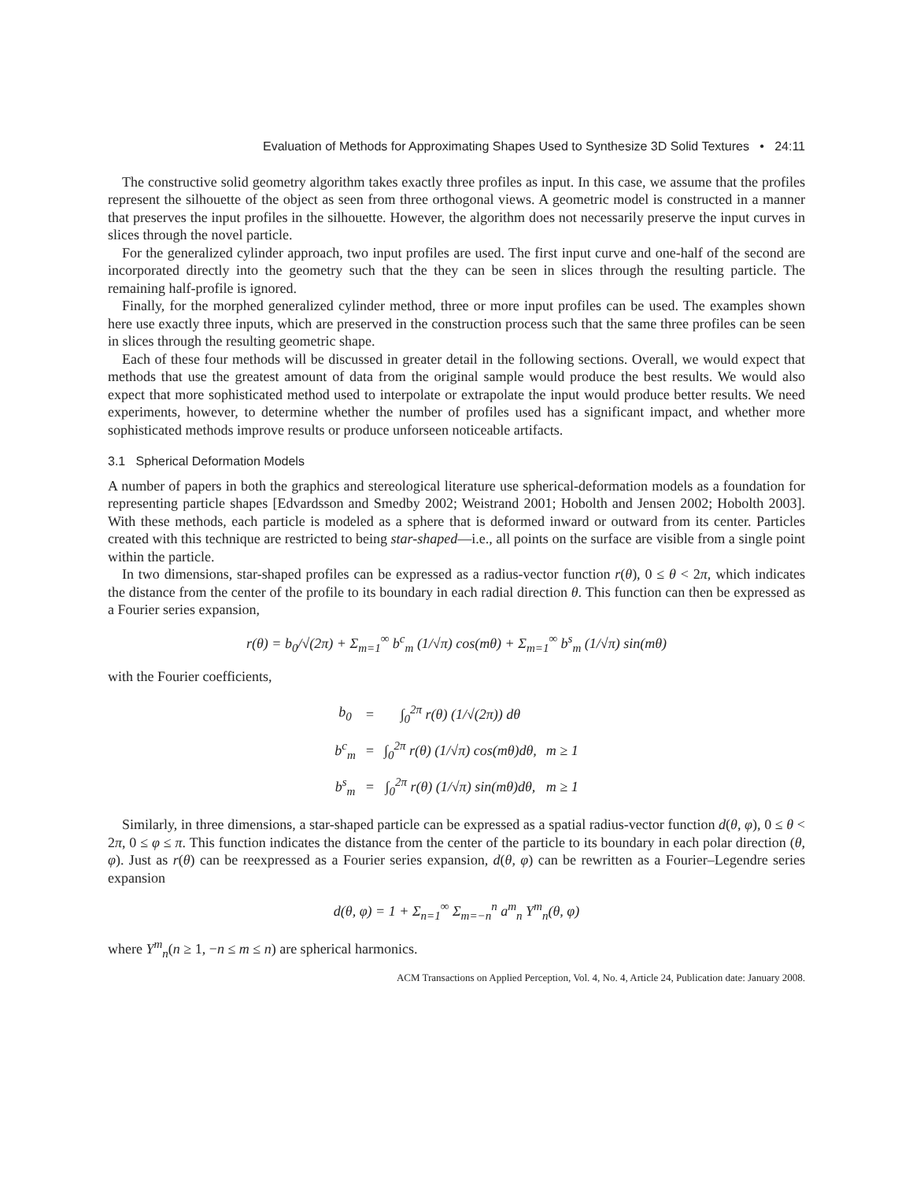Evaluation of Methods for Approximating Shapes Used to Synthesize 3D Solid Textures • 24:11
The constructive solid geometry algorithm takes exactly three profiles as input. In this case, we assume that the profiles represent the silhouette of the object as seen from three orthogonal views. A geometric model is constructed in a manner that preserves the input profiles in the silhouette. However, the algorithm does not necessarily preserve the input curves in slices through the novel particle.
For the generalized cylinder approach, two input profiles are used. The first input curve and one-half of the second are incorporated directly into the geometry such that the they can be seen in slices through the resulting particle. The remaining half-profile is ignored.
Finally, for the morphed generalized cylinder method, three or more input profiles can be used. The examples shown here use exactly three inputs, which are preserved in the construction process such that the same three profiles can be seen in slices through the resulting geometric shape.
Each of these four methods will be discussed in greater detail in the following sections. Overall, we would expect that methods that use the greatest amount of data from the original sample would produce the best results. We would also expect that more sophisticated method used to interpolate or extrapolate the input would produce better results. We need experiments, however, to determine whether the number of profiles used has a significant impact, and whether more sophisticated methods improve results or produce unforseen noticeable artifacts.
3.1 Spherical Deformation Models
A number of papers in both the graphics and stereological literature use spherical-deformation models as a foundation for representing particle shapes [Edvardsson and Smedby 2002; Weistrand 2001; Hobolth and Jensen 2002; Hobolth 2003]. With these methods, each particle is modeled as a sphere that is deformed inward or outward from its center. Particles created with this technique are restricted to being star-shaped—i.e., all points on the surface are visible from a single point within the particle.
In two dimensions, star-shaped profiles can be expressed as a radius-vector function r(θ), 0 ≤ θ < 2π, which indicates the distance from the center of the profile to its boundary in each radial direction θ. This function can then be expressed as a Fourier series expansion,
r(θ) = b<sub>0</sub>/√(2π) + Σ<sub>m=1</sub><sup>∞</sup> b<sup>c</sup><sub>m</sub> (1/√π) cos(mθ) + Σ<sub>m=1</sub><sup>∞</sup> b<sup>s</sup><sub>m</sub> (1/√π) sin(mθ)
with the Fourier coefficients,
| b<sub>0</sub> | = | ∫<sub>0</sub><sup>2π</sup> r(θ) (1/√(2π)) dθ | |
| b<sup>c</sup><sub>m</sub> | = | ∫<sub>0</sub><sup>2π</sup> r(θ) (1/√π) cos(mθ)dθ, | m ≥ 1 |
| b<sup>s</sup><sub>m</sub> | = | ∫<sub>0</sub><sup>2π</sup> r(θ) (1/√π) sin(mθ)dθ, | m ≥ 1 |
Similarly, in three dimensions, a star-shaped particle can be expressed as a spatial radius-vector function d(θ, φ), 0 ≤ θ < 2π, 0 ≤ φ ≤ π. This function indicates the distance from the center of the particle to its boundary in each polar direction (θ, φ). Just as r(θ) can be reexpressed as a Fourier series expansion, d(θ, φ) can be rewritten as a Fourier–Legendre series expansion
d(θ, φ) = 1 + Σ<sub>n=1</sub><sup>∞</sup> Σ<sub>m=−n</sub><sup>n</sup> a<sup>m</sup><sub>n</sub> Y<sup>m</sup><sub>n</sub>(θ, φ)
where Y<sup>m</sup><sub>n</sub>(n ≥ 1, −n ≤ m ≤ n) are spherical harmonics.
ACM Transactions on Applied Perception, Vol. 4, No. 4, Article 24, Publication date: January 2008.